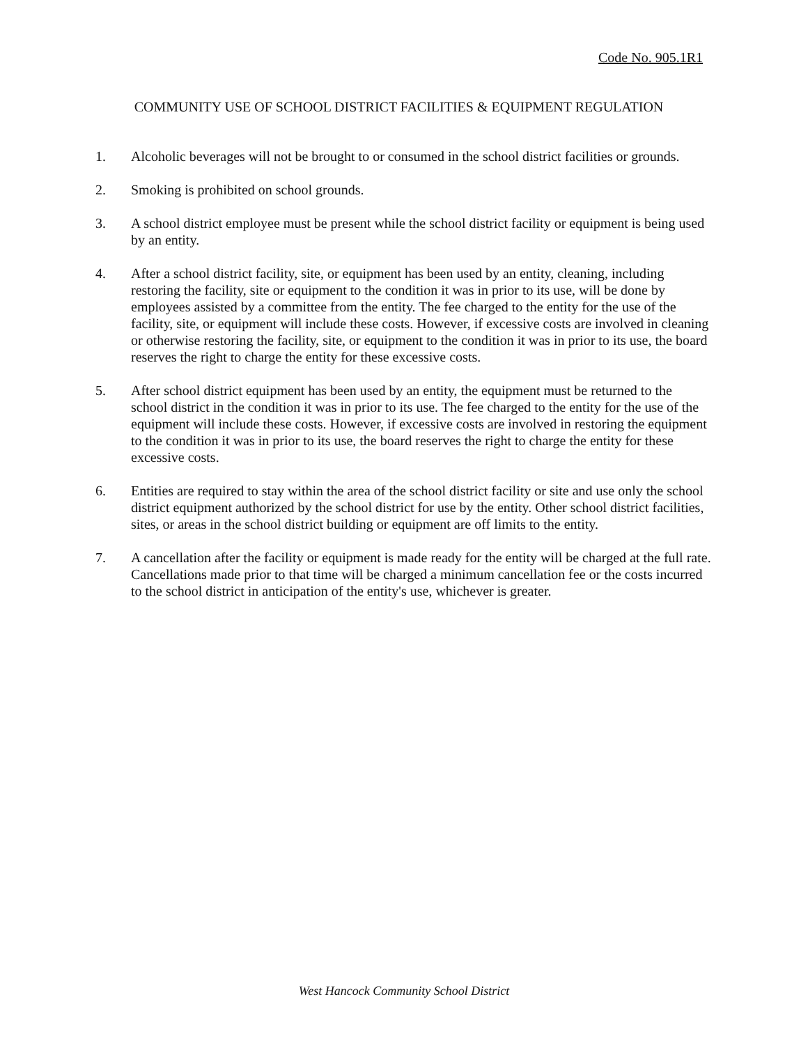Code No. 905.1R1
COMMUNITY USE OF SCHOOL DISTRICT FACILITIES & EQUIPMENT REGULATION
1. Alcoholic beverages will not be brought to or consumed in the school district facilities or grounds.
2. Smoking is prohibited on school grounds.
3. A school district employee must be present while the school district facility or equipment is being used by an entity.
4. After a school district facility, site, or equipment has been used by an entity, cleaning, including restoring the facility, site or equipment to the condition it was in prior to its use, will be done by employees assisted by a committee from the entity. The fee charged to the entity for the use of the facility, site, or equipment will include these costs. However, if excessive costs are involved in cleaning or otherwise restoring the facility, site, or equipment to the condition it was in prior to its use, the board reserves the right to charge the entity for these excessive costs.
5. After school district equipment has been used by an entity, the equipment must be returned to the school district in the condition it was in prior to its use. The fee charged to the entity for the use of the equipment will include these costs. However, if excessive costs are involved in restoring the equipment to the condition it was in prior to its use, the board reserves the right to charge the entity for these excessive costs.
6. Entities are required to stay within the area of the school district facility or site and use only the school district equipment authorized by the school district for use by the entity. Other school district facilities, sites, or areas in the school district building or equipment are off limits to the entity.
7. A cancellation after the facility or equipment is made ready for the entity will be charged at the full rate. Cancellations made prior to that time will be charged a minimum cancellation fee or the costs incurred to the school district in anticipation of the entity's use, whichever is greater.
West Hancock Community School District